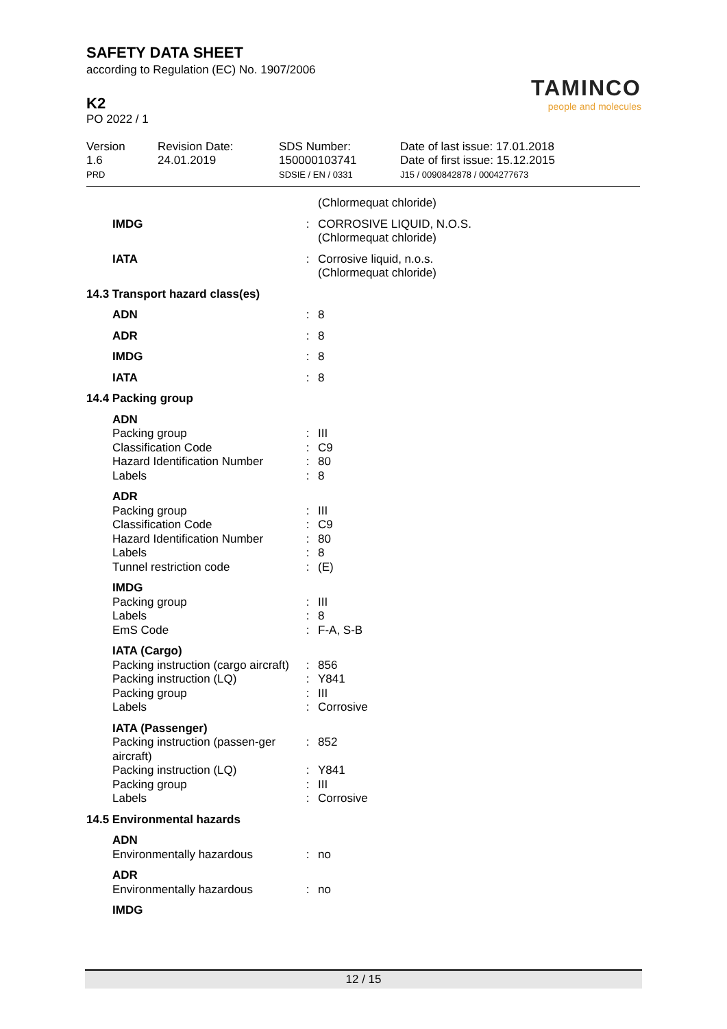SAFETY DATA SHEET
according to Regulation (EC) No. 1907/2006
K2
PO 2022 / 1
TAMINCO
people and molecules
Version
1.6
PRD
Revision Date:
24.01.2019
SDS Number:
150000103741
SDSIE / EN / 0331
Date of last issue: 17.01.2018
Date of first issue: 15.12.2015
J15 / 0090842878 / 0004277673
| | | (Chlormequat chloride) |
| IMDG | : | CORROSIVE LIQUID, N.O.S. (Chlormequat chloride) |
| IATA | : | Corrosive liquid, n.o.s. (Chlormequat chloride) |
| 14.3 Transport hazard class(es) | | |
| ADN | : | 8 |
| ADR | : | 8 |
| IMDG | : | 8 |
| IATA | : | 8 |
| 14.4 Packing group | | |
| ADN | | |
| Packing group | : | III |
| Classification Code | : | C9 |
| Hazard Identification Number | : | 80 |
| Labels | : | 8 |
| ADR | | |
| Packing group | : | III |
| Classification Code | : | C9 |
| Hazard Identification Number | : | 80 |
| Labels | : | 8 |
| Tunnel restriction code | : | (E) |
| IMDG | | |
| Packing group | : | III |
| Labels | : | 8 |
| EmS Code | : | F-A, S-B |
| IATA (Cargo) | | |
| Packing instruction (cargo aircraft) | : | 856 |
| Packing instruction (LQ) | : | Y841 |
| Packing group | : | III |
| Labels | : | Corrosive |
| IATA (Passenger) | | |
| Packing instruction (passen-ger aircraft) | : | 852 |
| Packing instruction (LQ) | : | Y841 |
| Packing group | : | III |
| Labels | : | Corrosive |
| 14.5 Environmental hazards | | |
| ADN | | |
| Environmentally hazardous | : | no |
| ADR | | |
| Environmentally hazardous | : | no |
| IMDG | | |
12 / 15